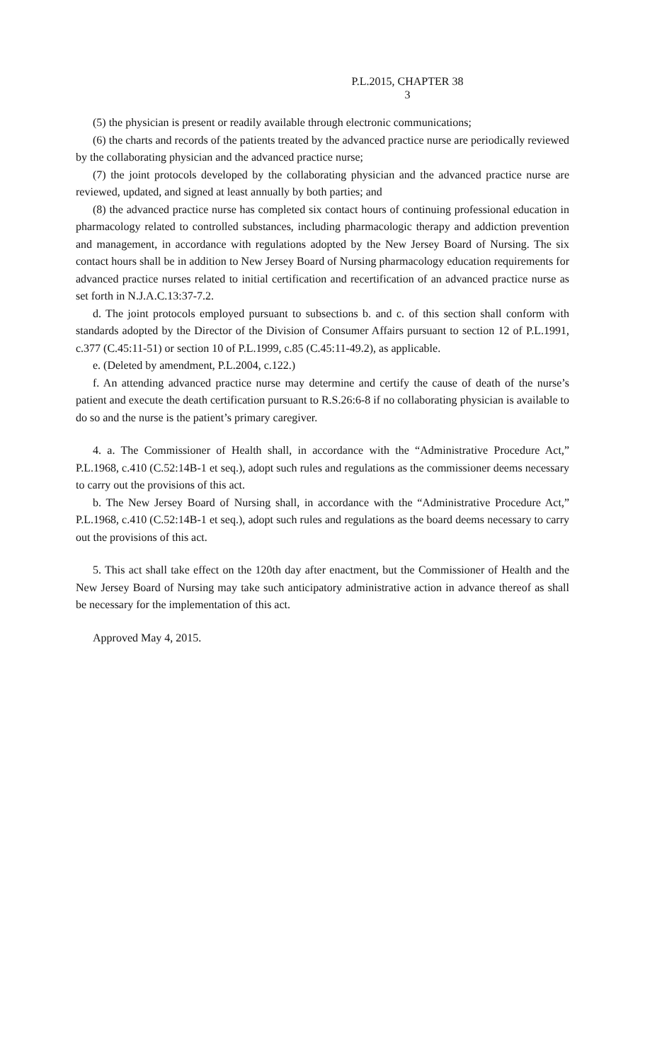P.L.2015, CHAPTER 38
3
(5) the physician is present or readily available through electronic communications;
(6) the charts and records of the patients treated by the advanced practice nurse are periodically reviewed by the collaborating physician and the advanced practice nurse;
(7) the joint protocols developed by the collaborating physician and the advanced practice nurse are reviewed, updated, and signed at least annually by both parties; and
(8) the advanced practice nurse has completed six contact hours of continuing professional education in pharmacology related to controlled substances, including pharmacologic therapy and addiction prevention and management, in accordance with regulations adopted by the New Jersey Board of Nursing. The six contact hours shall be in addition to New Jersey Board of Nursing pharmacology education requirements for advanced practice nurses related to initial certification and recertification of an advanced practice nurse as set forth in N.J.A.C.13:37-7.2.
d. The joint protocols employed pursuant to subsections b. and c. of this section shall conform with standards adopted by the Director of the Division of Consumer Affairs pursuant to section 12 of P.L.1991, c.377 (C.45:11-51) or section 10 of P.L.1999, c.85 (C.45:11-49.2), as applicable.
e. (Deleted by amendment, P.L.2004, c.122.)
f. An attending advanced practice nurse may determine and certify the cause of death of the nurse’s patient and execute the death certification pursuant to R.S.26:6-8 if no collaborating physician is available to do so and the nurse is the patient’s primary caregiver.
4. a. The Commissioner of Health shall, in accordance with the “Administrative Procedure Act,” P.L.1968, c.410 (C.52:14B-1 et seq.), adopt such rules and regulations as the commissioner deems necessary to carry out the provisions of this act.
b. The New Jersey Board of Nursing shall, in accordance with the “Administrative Procedure Act,” P.L.1968, c.410 (C.52:14B-1 et seq.), adopt such rules and regulations as the board deems necessary to carry out the provisions of this act.
5. This act shall take effect on the 120th day after enactment, but the Commissioner of Health and the New Jersey Board of Nursing may take such anticipatory administrative action in advance thereof as shall be necessary for the implementation of this act.
Approved May 4, 2015.